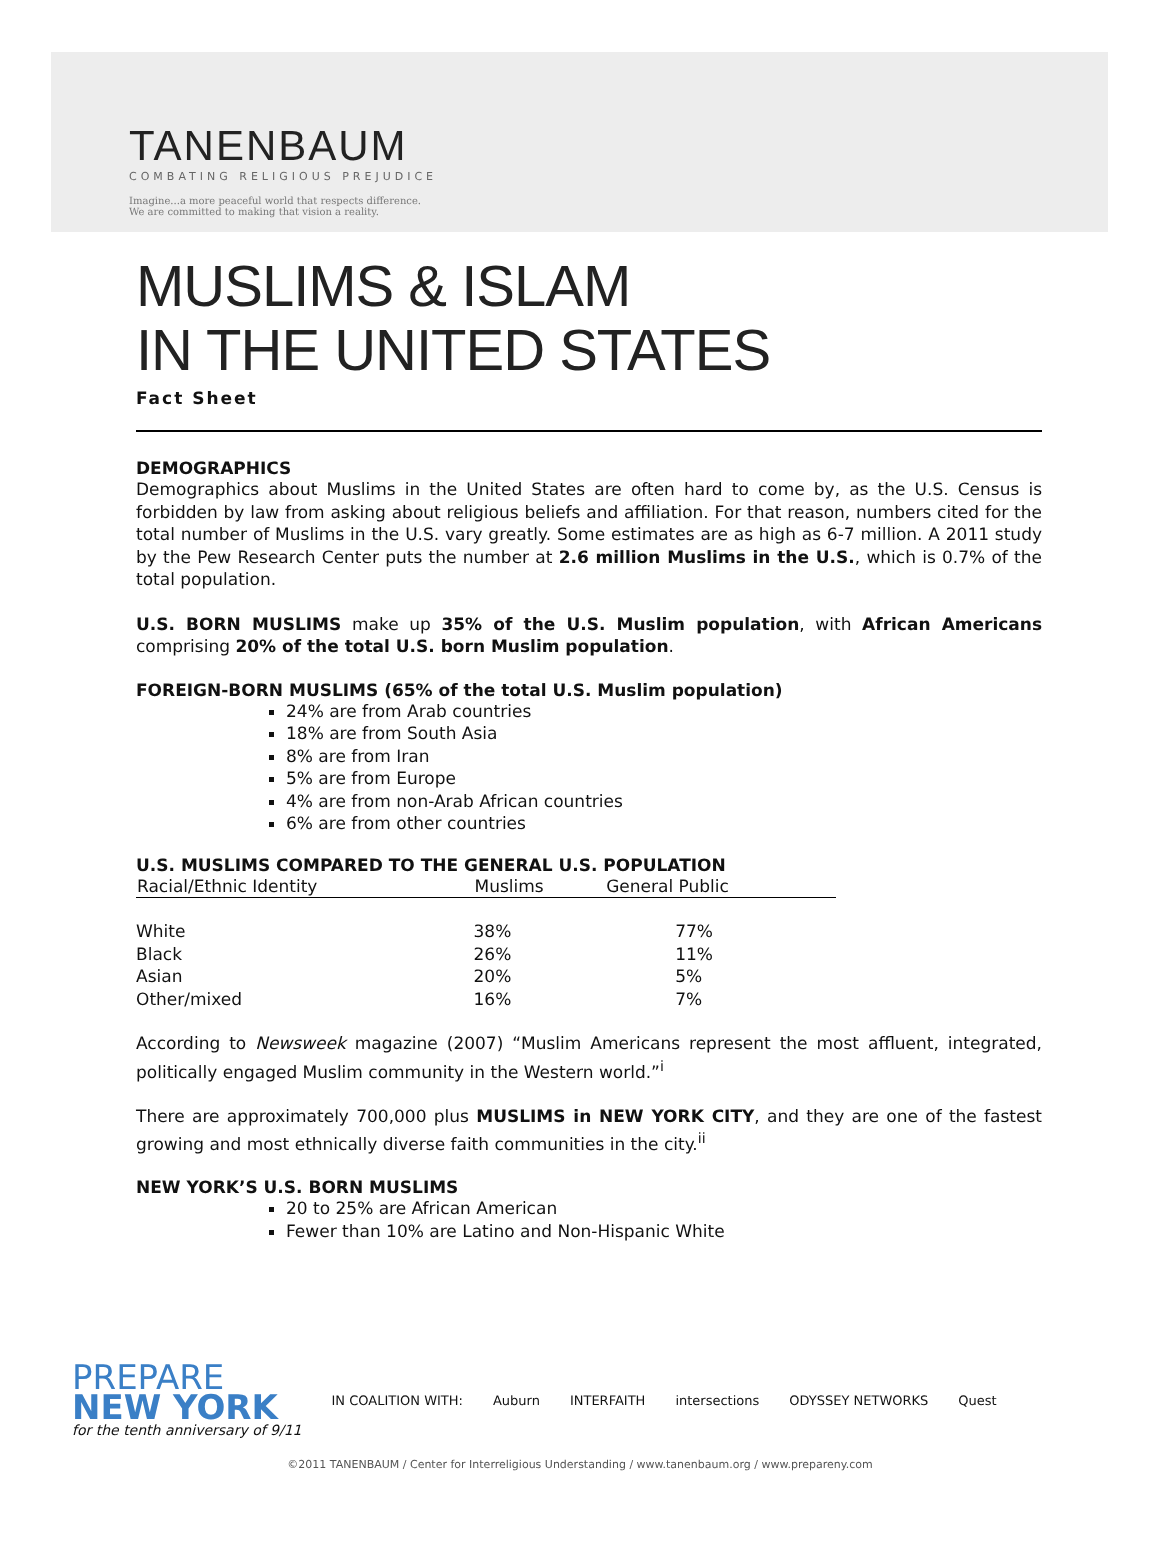TANENBAUM
COMBATING RELIGIOUS PREJUDICE
Imagine...a more peaceful world that respects difference.
We are committed to making that vision a reality.
MUSLIMS & ISLAM
IN THE UNITED STATES
Fact Sheet
DEMOGRAPHICS
Demographics about Muslims in the United States are often hard to come by, as the U.S. Census is forbidden by law from asking about religious beliefs and affiliation. For that reason, numbers cited for the total number of Muslims in the U.S. vary greatly. Some estimates are as high as 6-7 million. A 2011 study by the Pew Research Center puts the number at 2.6 million Muslims in the U.S., which is 0.7% of the total population.
U.S. BORN MUSLIMS make up 35% of the U.S. Muslim population, with African Americans comprising 20% of the total U.S. born Muslim population.
FOREIGN-BORN MUSLIMS (65% of the total U.S. Muslim population)
24% are from Arab countries
18% are from South Asia
8% are from Iran
5% are from Europe
4% are from non-Arab African countries
6% are from other countries
U.S. MUSLIMS COMPARED TO THE GENERAL U.S. POPULATION
| Racial/Ethnic Identity | Muslims | General Public |
| --- | --- | --- |
| White | 38% | 77% |
| Black | 26% | 11% |
| Asian | 20% | 5% |
| Other/mixed | 16% | 7% |
According to Newsweek magazine (2007) “Muslim Americans represent the most affluent, integrated, politically engaged Muslim community in the Western world.”<sup>i</sup>
There are approximately 700,000 plus MUSLIMS in NEW YORK CITY, and they are one of the fastest growing and most ethnically diverse faith communities in the city.<sup>ii</sup>
NEW YORK’S U.S. BORN MUSLIMS
20 to 25% are African American
Fewer than 10% are Latino and Non-Hispanic White
PREPARE
NEW YORK
for the tenth anniversary of 9/11
IN COALITION WITH: Auburn INTERFAITH intersections ODYSSEY NETWORKS Quest
©2011 TANENBAUM / Center for Interreligious Understanding / www.tanenbaum.org / www.prepareny.com